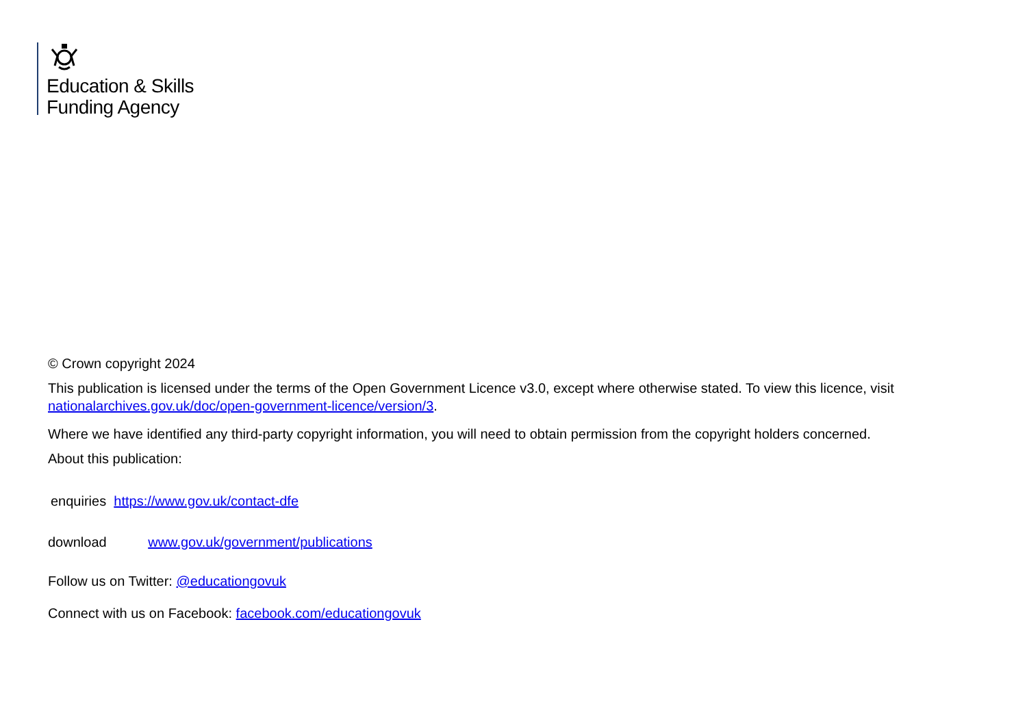Education & Skills
Funding Agency
© Crown copyright 2024
This publication is licensed under the terms of the Open Government Licence v3.0, except where otherwise stated. To view this licence, visit nationalarchives.gov.uk/doc/open-government-licence/version/3.
Where we have identified any third-party copyright information, you will need to obtain permission from the copyright holders concerned.
About this publication:
enquiries https://www.gov.uk/contact-dfe
download www.gov.uk/government/publications
Follow us on Twitter: @educationgovuk
Connect with us on Facebook: facebook.com/educationgovuk